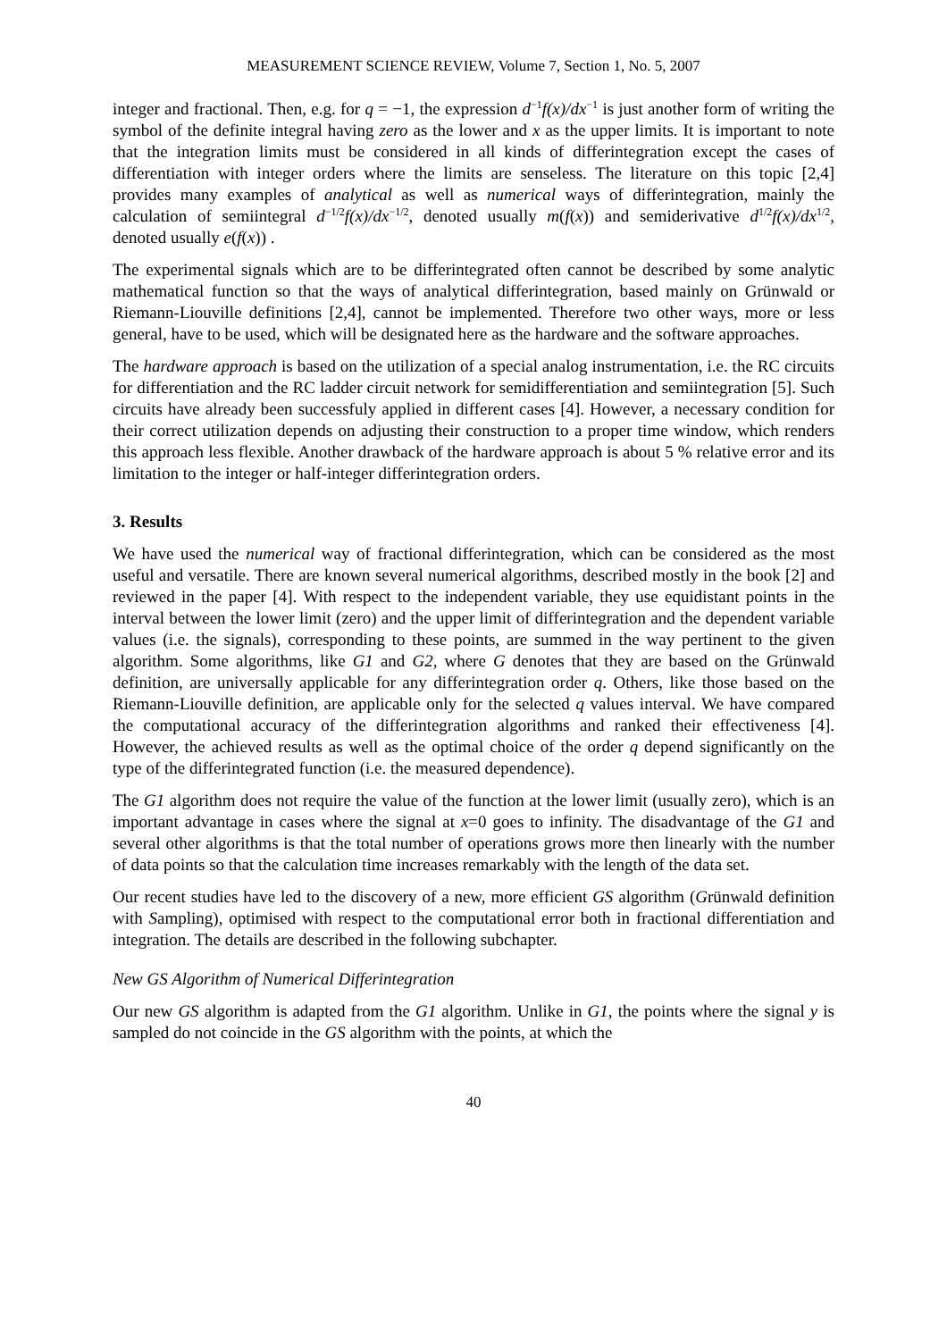MEASUREMENT SCIENCE REVIEW, Volume 7, Section 1, No. 5, 2007
integer and fractional. Then, e.g. for q = −1, the expression d<sup>−1</sup>f(x)/dx<sup>−1</sup> is just another form of writing the symbol of the definite integral having zero as the lower and x as the upper limits. It is important to note that the integration limits must be considered in all kinds of differintegration except the cases of differentiation with integer orders where the limits are senseless. The literature on this topic [2,4] provides many examples of analytical as well as numerical ways of differintegration, mainly the calculation of semiintegral d<sup>−1/2</sup>f(x)/dx<sup>−1/2</sup>, denoted usually m(f(x)) and semiderivative d<sup>1/2</sup>f(x)/dx<sup>1/2</sup>, denoted usually e(f(x)) .
The experimental signals which are to be differintegrated often cannot be described by some analytic mathematical function so that the ways of analytical differintegration, based mainly on Grünwald or Riemann-Liouville definitions [2,4], cannot be implemented. Therefore two other ways, more or less general, have to be used, which will be designated here as the hardware and the software approaches.
The hardware approach is based on the utilization of a special analog instrumentation, i.e. the RC circuits for differentiation and the RC ladder circuit network for semidifferentiation and semiintegration [5]. Such circuits have already been successfuly applied in different cases [4]. However, a necessary condition for their correct utilization depends on adjusting their construction to a proper time window, which renders this approach less flexible. Another drawback of the hardware approach is about 5 % relative error and its limitation to the integer or half-integer differintegration orders.
3. Results
We have used the numerical way of fractional differintegration, which can be considered as the most useful and versatile. There are known several numerical algorithms, described mostly in the book [2] and reviewed in the paper [4]. With respect to the independent variable, they use equidistant points in the interval between the lower limit (zero) and the upper limit of differintegration and the dependent variable values (i.e. the signals), corresponding to these points, are summed in the way pertinent to the given algorithm. Some algorithms, like G1 and G2, where G denotes that they are based on the Grünwald definition, are universally applicable for any differintegration order q. Others, like those based on the Riemann-Liouville definition, are applicable only for the selected q values interval. We have compared the computational accuracy of the differintegration algorithms and ranked their effectiveness [4]. However, the achieved results as well as the optimal choice of the order q depend significantly on the type of the differintegrated function (i.e. the measured dependence).
The G1 algorithm does not require the value of the function at the lower limit (usually zero), which is an important advantage in cases where the signal at x=0 goes to infinity. The disadvantage of the G1 and several other algorithms is that the total number of operations grows more then linearly with the number of data points so that the calculation time increases remarkably with the length of the data set.
Our recent studies have led to the discovery of a new, more efficient GS algorithm (Grünwald definition with Sampling), optimised with respect to the computational error both in fractional differentiation and integration. The details are described in the following subchapter.
New GS Algorithm of Numerical Differintegration
Our new GS algorithm is adapted from the G1 algorithm. Unlike in G1, the points where the signal y is sampled do not coincide in the GS algorithm with the points, at which the
40